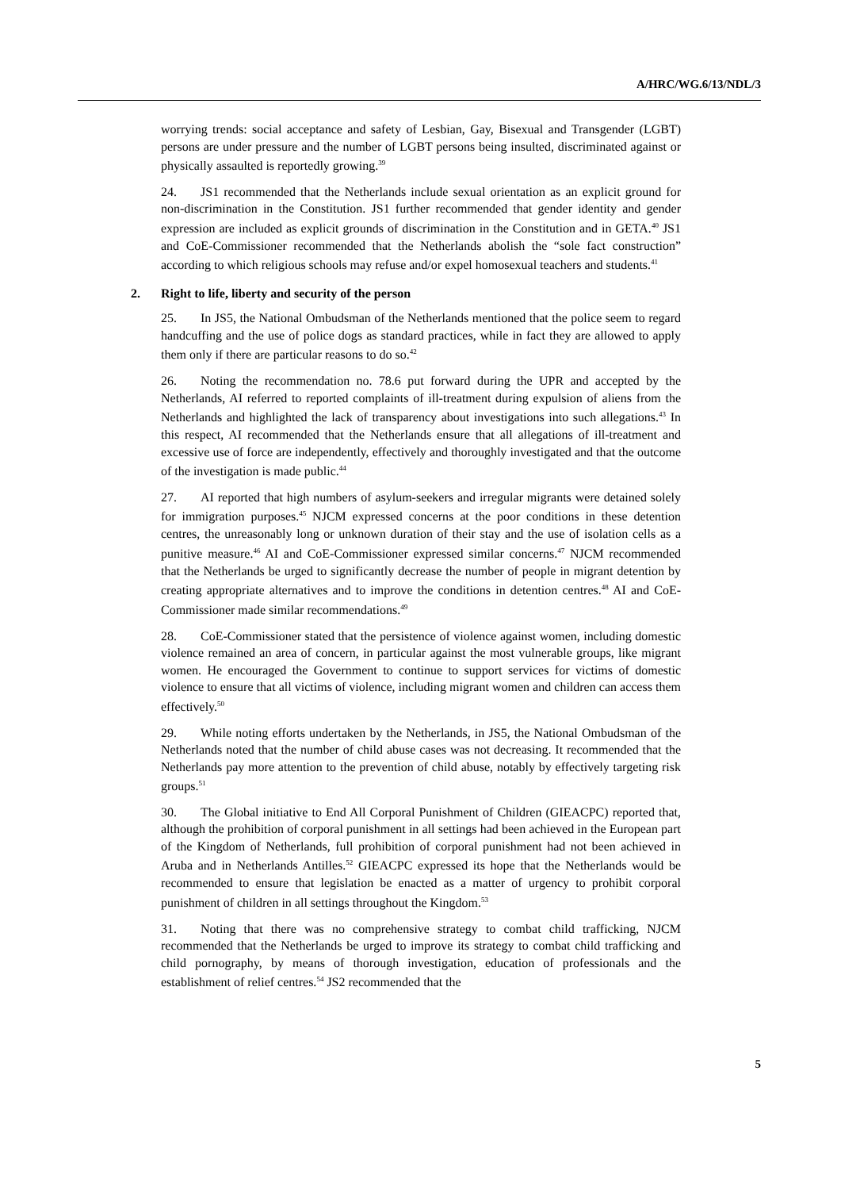A/HRC/WG.6/13/NDL/3
worrying trends: social acceptance and safety of Lesbian, Gay, Bisexual and Transgender (LGBT) persons are under pressure and the number of LGBT persons being insulted, discriminated against or physically assaulted is reportedly growing.<sup>39</sup>
24. JS1 recommended that the Netherlands include sexual orientation as an explicit ground for non-discrimination in the Constitution. JS1 further recommended that gender identity and gender expression are included as explicit grounds of discrimination in the Constitution and in GETA.<sup>40</sup> JS1 and CoE-Commissioner recommended that the Netherlands abolish the “sole fact construction” according to which religious schools may refuse and/or expel homosexual teachers and students.<sup>41</sup>
2. Right to life, liberty and security of the person
25. In JS5, the National Ombudsman of the Netherlands mentioned that the police seem to regard handcuffing and the use of police dogs as standard practices, while in fact they are allowed to apply them only if there are particular reasons to do so.<sup>42</sup>
26. Noting the recommendation no. 78.6 put forward during the UPR and accepted by the Netherlands, AI referred to reported complaints of ill-treatment during expulsion of aliens from the Netherlands and highlighted the lack of transparency about investigations into such allegations.<sup>43</sup> In this respect, AI recommended that the Netherlands ensure that all allegations of ill-treatment and excessive use of force are independently, effectively and thoroughly investigated and that the outcome of the investigation is made public.<sup>44</sup>
27. AI reported that high numbers of asylum-seekers and irregular migrants were detained solely for immigration purposes.<sup>45</sup> NJCM expressed concerns at the poor conditions in these detention centres, the unreasonably long or unknown duration of their stay and the use of isolation cells as a punitive measure.<sup>46</sup> AI and CoE-Commissioner expressed similar concerns.<sup>47</sup> NJCM recommended that the Netherlands be urged to significantly decrease the number of people in migrant detention by creating appropriate alternatives and to improve the conditions in detention centres.<sup>48</sup> AI and CoE-Commissioner made similar recommendations.<sup>49</sup>
28. CoE-Commissioner stated that the persistence of violence against women, including domestic violence remained an area of concern, in particular against the most vulnerable groups, like migrant women. He encouraged the Government to continue to support services for victims of domestic violence to ensure that all victims of violence, including migrant women and children can access them effectively.<sup>50</sup>
29. While noting efforts undertaken by the Netherlands, in JS5, the National Ombudsman of the Netherlands noted that the number of child abuse cases was not decreasing. It recommended that the Netherlands pay more attention to the prevention of child abuse, notably by effectively targeting risk groups.<sup>51</sup>
30. The Global initiative to End All Corporal Punishment of Children (GIEACPC) reported that, although the prohibition of corporal punishment in all settings had been achieved in the European part of the Kingdom of Netherlands, full prohibition of corporal punishment had not been achieved in Aruba and in Netherlands Antilles.<sup>52</sup> GIEACPC expressed its hope that the Netherlands would be recommended to ensure that legislation be enacted as a matter of urgency to prohibit corporal punishment of children in all settings throughout the Kingdom.<sup>53</sup>
31. Noting that there was no comprehensive strategy to combat child trafficking, NJCM recommended that the Netherlands be urged to improve its strategy to combat child trafficking and child pornography, by means of thorough investigation, education of professionals and the establishment of relief centres.<sup>54</sup> JS2 recommended that the
5